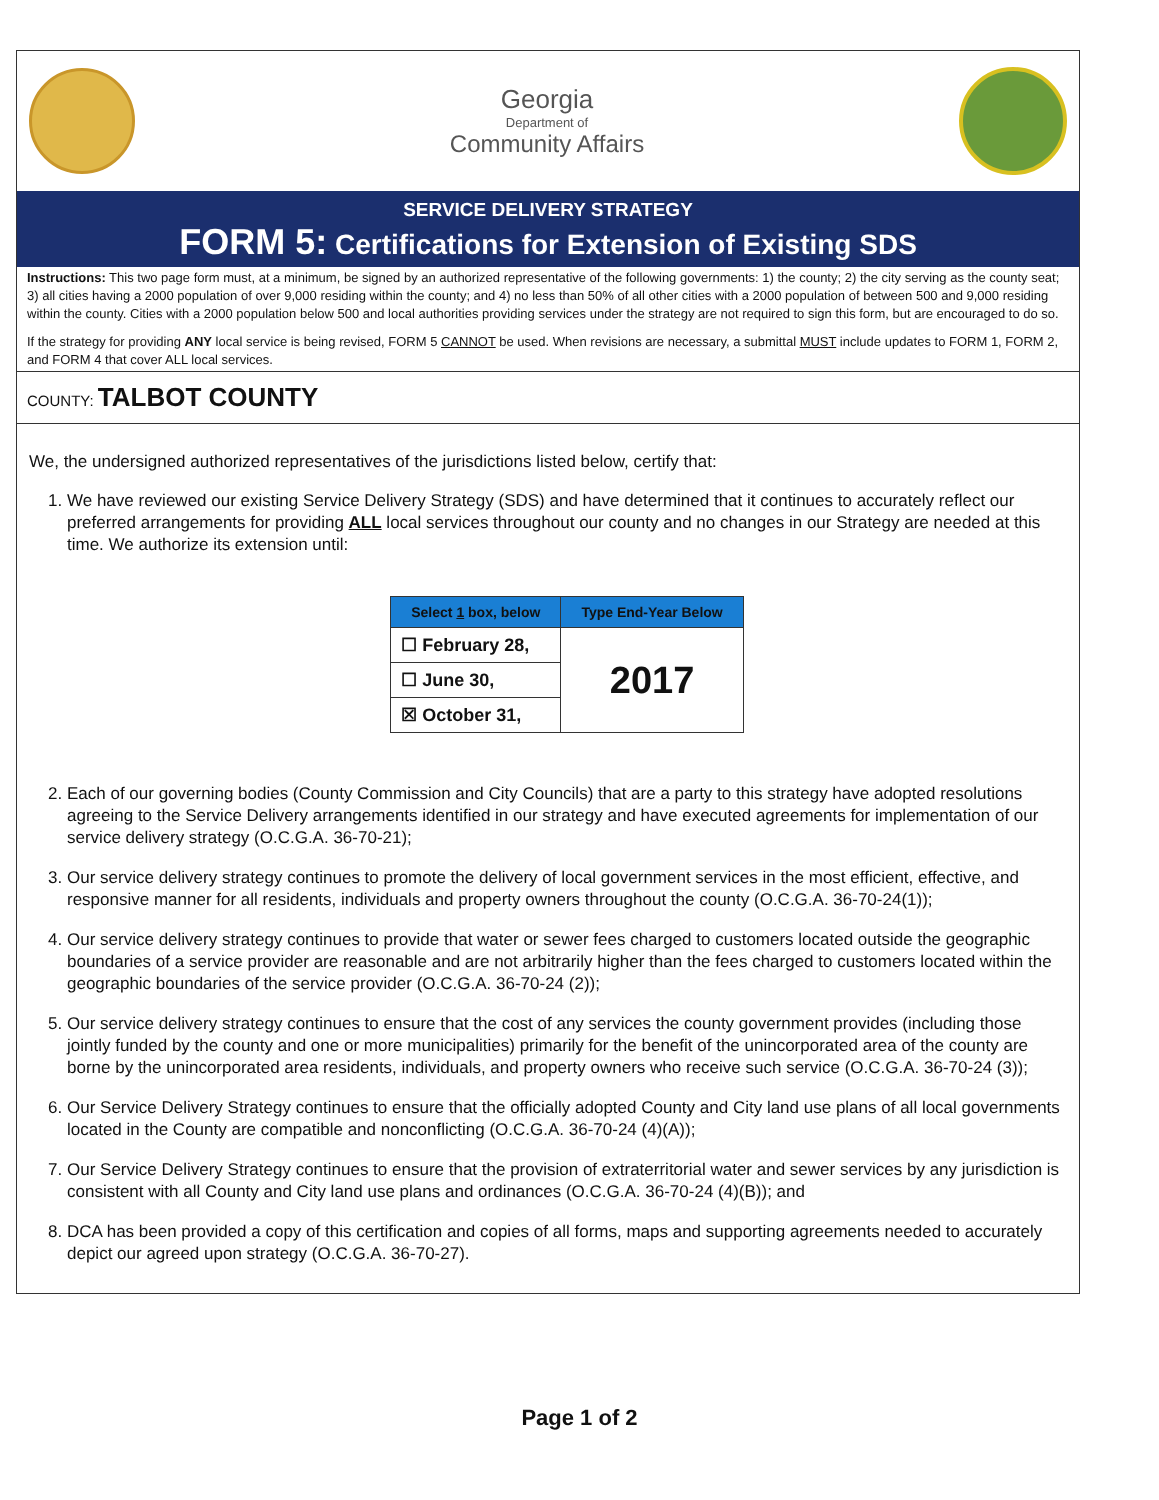Georgia
Department of
Community Affairs
SERVICE DELIVERY STRATEGY
FORM 5: Certifications for Extension of Existing SDS
Instructions: This two page form must, at a minimum, be signed by an authorized representative of the following governments: 1) the county; 2) the city serving as the county seat; 3) all cities having a 2000 population of over 9,000 residing within the county; and 4) no less than 50% of all other cities with a 2000 population of between 500 and 9,000 residing within the county. Cities with a 2000 population below 500 and local authorities providing services under the strategy are not required to sign this form, but are encouraged to do so.
If the strategy for providing ANY local service is being revised, FORM 5 CANNOT be used. When revisions are necessary, a submittal MUST include updates to FORM 1, FORM 2, and FORM 4 that cover ALL local services.
COUNTY: TALBOT COUNTY
We, the undersigned authorized representatives of the jurisdictions listed below, certify that:
1. We have reviewed our existing Service Delivery Strategy (SDS) and have determined that it continues to accurately reflect our preferred arrangements for providing ALL local services throughout our county and no changes in our Strategy are needed at this time. We authorize its extension until:
| Select 1 box, below | Type End-Year Below |
| --- | --- |
| ☐ February 28, | 2017 |
| ☐ June 30, | |
| ☒ October 31, | |
2. Each of our governing bodies (County Commission and City Councils) that are a party to this strategy have adopted resolutions agreeing to the Service Delivery arrangements identified in our strategy and have executed agreements for implementation of our service delivery strategy (O.C.G.A. 36-70-21);
3. Our service delivery strategy continues to promote the delivery of local government services in the most efficient, effective, and responsive manner for all residents, individuals and property owners throughout the county (O.C.G.A. 36-70-24(1));
4. Our service delivery strategy continues to provide that water or sewer fees charged to customers located outside the geographic boundaries of a service provider are reasonable and are not arbitrarily higher than the fees charged to customers located within the geographic boundaries of the service provider (O.C.G.A. 36-70-24 (2));
5. Our service delivery strategy continues to ensure that the cost of any services the county government provides (including those jointly funded by the county and one or more municipalities) primarily for the benefit of the unincorporated area of the county are borne by the unincorporated area residents, individuals, and property owners who receive such service (O.C.G.A. 36-70-24 (3));
6. Our Service Delivery Strategy continues to ensure that the officially adopted County and City land use plans of all local governments located in the County are compatible and nonconflicting (O.C.G.A. 36-70-24 (4)(A));
7. Our Service Delivery Strategy continues to ensure that the provision of extraterritorial water and sewer services by any jurisdiction is consistent with all County and City land use plans and ordinances (O.C.G.A. 36-70-24 (4)(B)); and
8. DCA has been provided a copy of this certification and copies of all forms, maps and supporting agreements needed to accurately depict our agreed upon strategy (O.C.G.A. 36-70-27).
Page 1 of 2